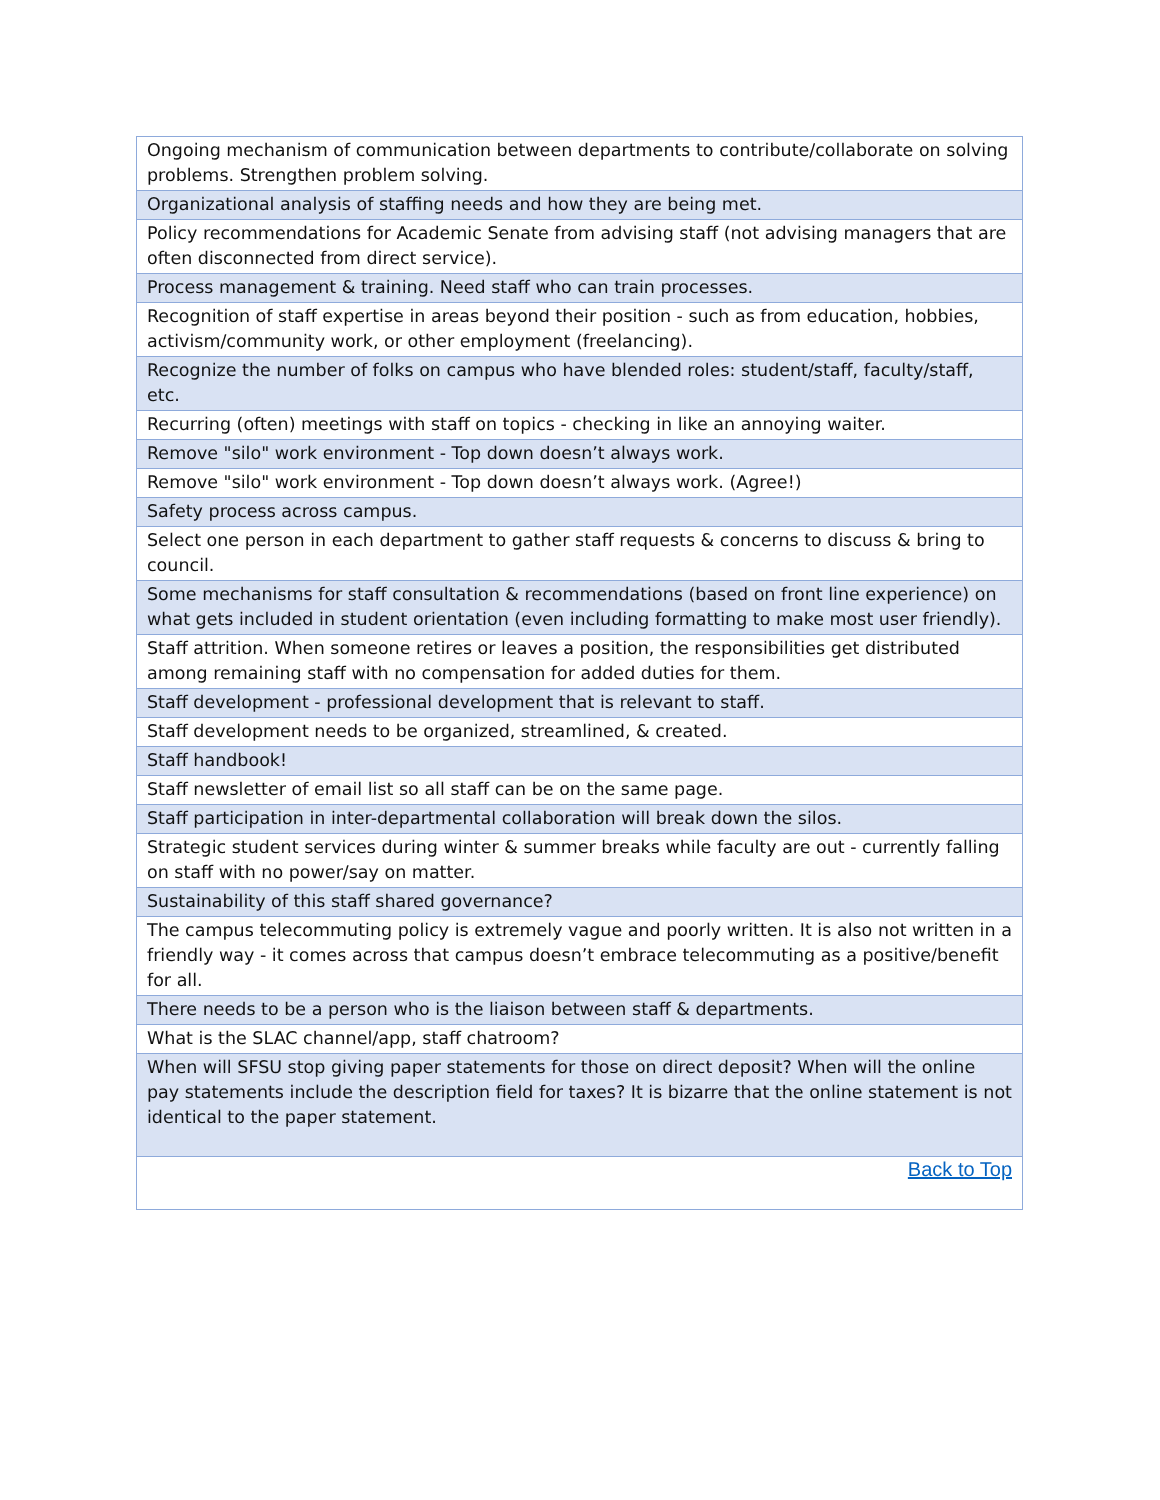| Ongoing mechanism of communication between departments to contribute/collaborate on solving problems. Strengthen problem solving. |
| Organizational analysis of staffing needs and how they are being met. |
| Policy recommendations for Academic Senate from advising staff (not advising managers that are often disconnected from direct service). |
| Process management & training. Need staff who can train processes. |
| Recognition of staff expertise in areas beyond their position - such as from education, hobbies, activism/community work, or other employment (freelancing). |
| Recognize the number of folks on campus who have blended roles: student/staff, faculty/staff, etc. |
| Recurring (often) meetings with staff on topics - checking in like an annoying waiter. |
| Remove "silo" work environment - Top down doesn’t always work. |
| Remove "silo" work environment - Top down doesn’t always work. (Agree!) |
| Safety process across campus. |
| Select one person in each department to gather staff requests & concerns to discuss & bring to council. |
| Some mechanisms for staff consultation & recommendations (based on front line experience) on what gets included in student orientation (even including formatting to make most user friendly). |
| Staff attrition. When someone retires or leaves a position, the responsibilities get distributed among remaining staff with no compensation for added duties for them. |
| Staff development - professional development that is relevant to staff. |
| Staff development needs to be organized, streamlined, & created. |
| Staff handbook! |
| Staff newsletter of email list so all staff can be on the same page. |
| Staff participation in inter-departmental collaboration will break down the silos. |
| Strategic student services during winter & summer breaks while faculty are out - currently falling on staff with no power/say on matter. |
| Sustainability of this staff shared governance? |
| The campus telecommuting policy is extremely vague and poorly written. It is also not written in a friendly way - it comes across that campus doesn’t embrace telecommuting as a positive/benefit for all. |
| There needs to be a person who is the liaison between staff & departments. |
| What is the SLAC channel/app, staff chatroom? |
| When will SFSU stop giving paper statements for those on direct deposit? When will the online pay statements include the description field for taxes? It is bizarre that the online statement is not identical to the paper statement. |
| Back to Top |